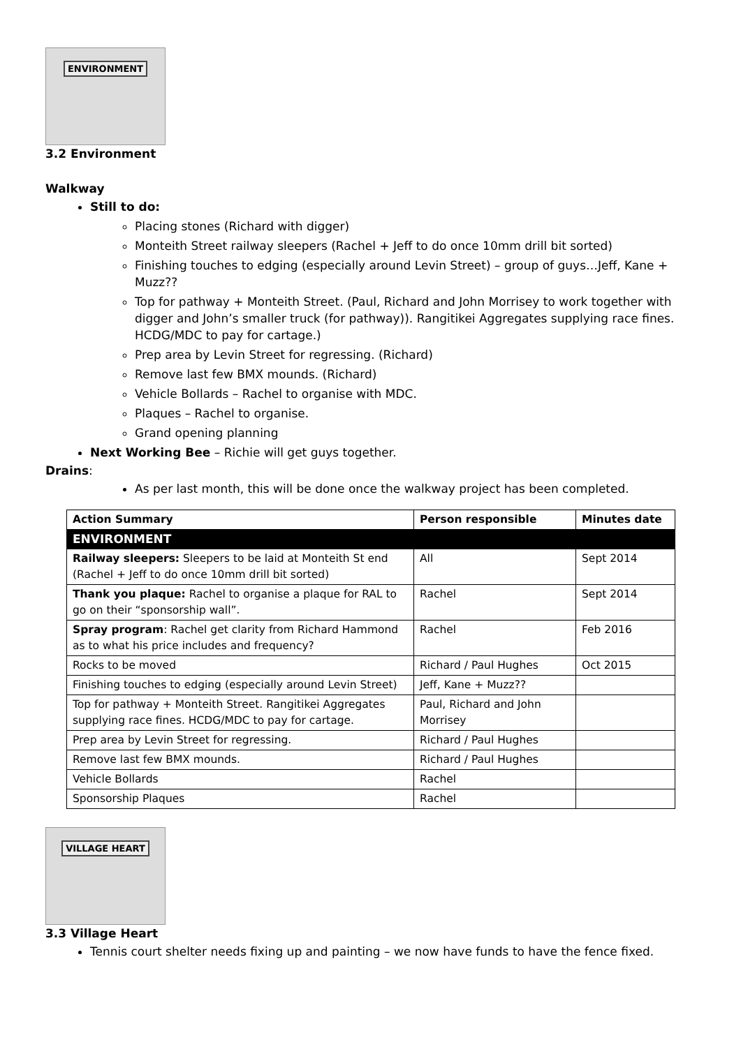ENVIRONMENT
3.2 Environment
Walkway
Still to do:
Placing stones (Richard with digger)
Monteith Street railway sleepers (Rachel + Jeff to do once 10mm drill bit sorted)
Finishing touches to edging (especially around Levin Street) – group of guys…Jeff, Kane + Muzz??
Top for pathway + Monteith Street. (Paul, Richard and John Morrisey to work together with digger and John’s smaller truck (for pathway)). Rangitikei Aggregates supplying race fines. HCDG/MDC to pay for cartage.)
Prep area by Levin Street for regressing. (Richard)
Remove last few BMX mounds. (Richard)
Vehicle Bollards – Rachel to organise with MDC.
Plaques – Rachel to organise.
Grand opening planning
Next Working Bee – Richie will get guys together.
Drains:
As per last month, this will be done once the walkway project has been completed.
| Action Summary | Person responsible | Minutes date |
| --- | --- | --- |
| ENVIRONMENT | | |
| Railway sleepers: Sleepers to be laid at Monteith St end (Rachel + Jeff to do once 10mm drill bit sorted) | All | Sept 2014 |
| Thank you plaque: Rachel to organise a plaque for RAL to go on their “sponsorship wall”. | Rachel | Sept 2014 |
| Spray program : Rachel get clarity from Richard Hammond as to what his price includes and frequency? | Rachel | Feb 2016 |
| Rocks to be moved | Richard / Paul Hughes | Oct 2015 |
| Finishing touches to edging (especially around Levin Street) | Jeff, Kane + Muzz?? | |
| Top for pathway + Monteith Street. Rangitikei Aggregates supplying race fines. HCDG/MDC to pay for cartage. | Paul, Richard and John Morrisey | |
| Prep area by Levin Street for regressing. | Richard / Paul Hughes | |
| Remove last few BMX mounds. | Richard / Paul Hughes | |
| Vehicle Bollards | Rachel | |
| Sponsorship Plaques | Rachel | |
VILLAGE HEART
3.3 Village Heart
Tennis court shelter needs fixing up and painting – we now have funds to have the fence fixed.